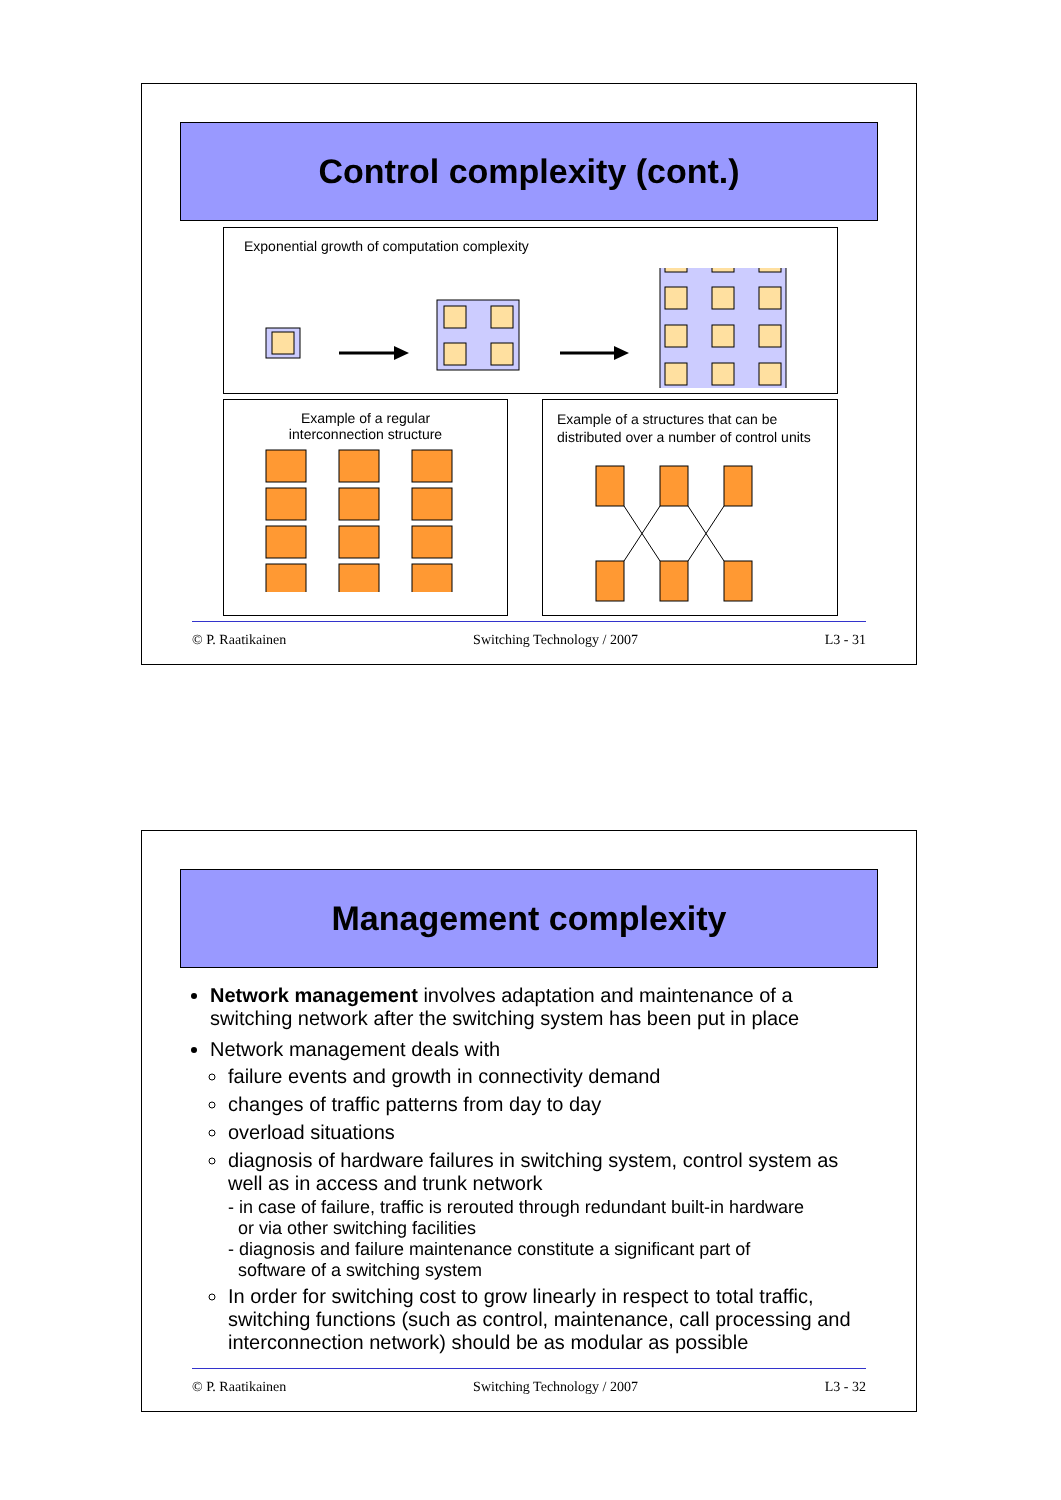Control complexity (cont.)
Exponential growth of computation complexity
Example of a regular
interconnection structure
Example of a structures that can be distributed over a number of control units
© P. Raatikainen Switching Technology / 2007 L3 - 31
Management complexity
Network management involves adaptation and maintenance of a switching network after the switching system has been put in place
Network management deals with
failure events and growth in connectivity demand
changes of traffic patterns from day to day
overload situations
diagnosis of hardware failures in switching system, control system as well as in access and trunk network
- in case of failure, traffic is rerouted through redundant built-in hardware
or via other switching facilities
- diagnosis and failure maintenance constitute a significant part of
software of a switching system
In order for switching cost to grow linearly in respect to total traffic, switching functions (such as control, maintenance, call processing and interconnection network) should be as modular as possible
© P. Raatikainen Switching Technology / 2007 L3 - 32